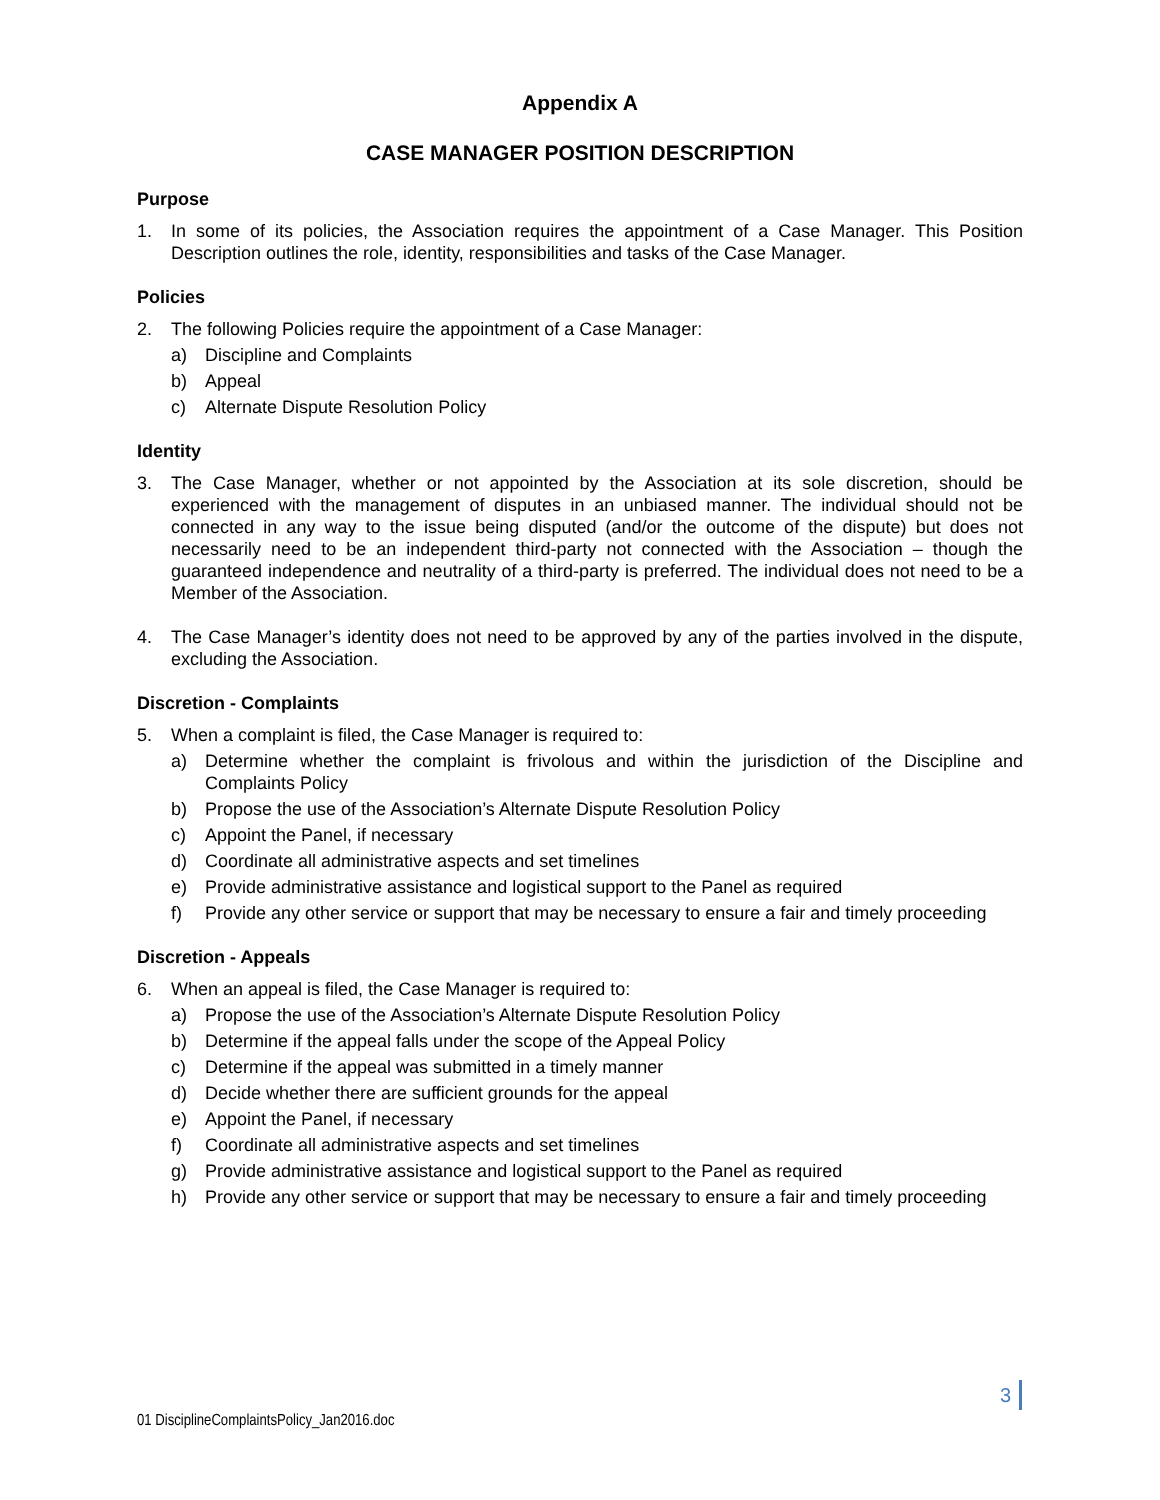Appendix A
CASE MANAGER POSITION DESCRIPTION
Purpose
1. In some of its policies, the Association requires the appointment of a Case Manager. This Position Description outlines the role, identity, responsibilities and tasks of the Case Manager.
Policies
2. The following Policies require the appointment of a Case Manager:
a) Discipline and Complaints
b) Appeal
c) Alternate Dispute Resolution Policy
Identity
3. The Case Manager, whether or not appointed by the Association at its sole discretion, should be experienced with the management of disputes in an unbiased manner. The individual should not be connected in any way to the issue being disputed (and/or the outcome of the dispute) but does not necessarily need to be an independent third-party not connected with the Association – though the guaranteed independence and neutrality of a third-party is preferred. The individual does not need to be a Member of the Association.
4. The Case Manager’s identity does not need to be approved by any of the parties involved in the dispute, excluding the Association.
Discretion - Complaints
5. When a complaint is filed, the Case Manager is required to:
a) Determine whether the complaint is frivolous and within the jurisdiction of the Discipline and Complaints Policy
b) Propose the use of the Association’s Alternate Dispute Resolution Policy
c) Appoint the Panel, if necessary
d) Coordinate all administrative aspects and set timelines
e) Provide administrative assistance and logistical support to the Panel as required
f) Provide any other service or support that may be necessary to ensure a fair and timely proceeding
Discretion - Appeals
6. When an appeal is filed, the Case Manager is required to:
a) Propose the use of the Association’s Alternate Dispute Resolution Policy
b) Determine if the appeal falls under the scope of the Appeal Policy
c) Determine if the appeal was submitted in a timely manner
d) Decide whether there are sufficient grounds for the appeal
e) Appoint the Panel, if necessary
f) Coordinate all administrative aspects and set timelines
g) Provide administrative assistance and logistical support to the Panel as required
h) Provide any other service or support that may be necessary to ensure a fair and timely proceeding
3
01 DisciplineComplaintsPolicy_Jan2016.doc